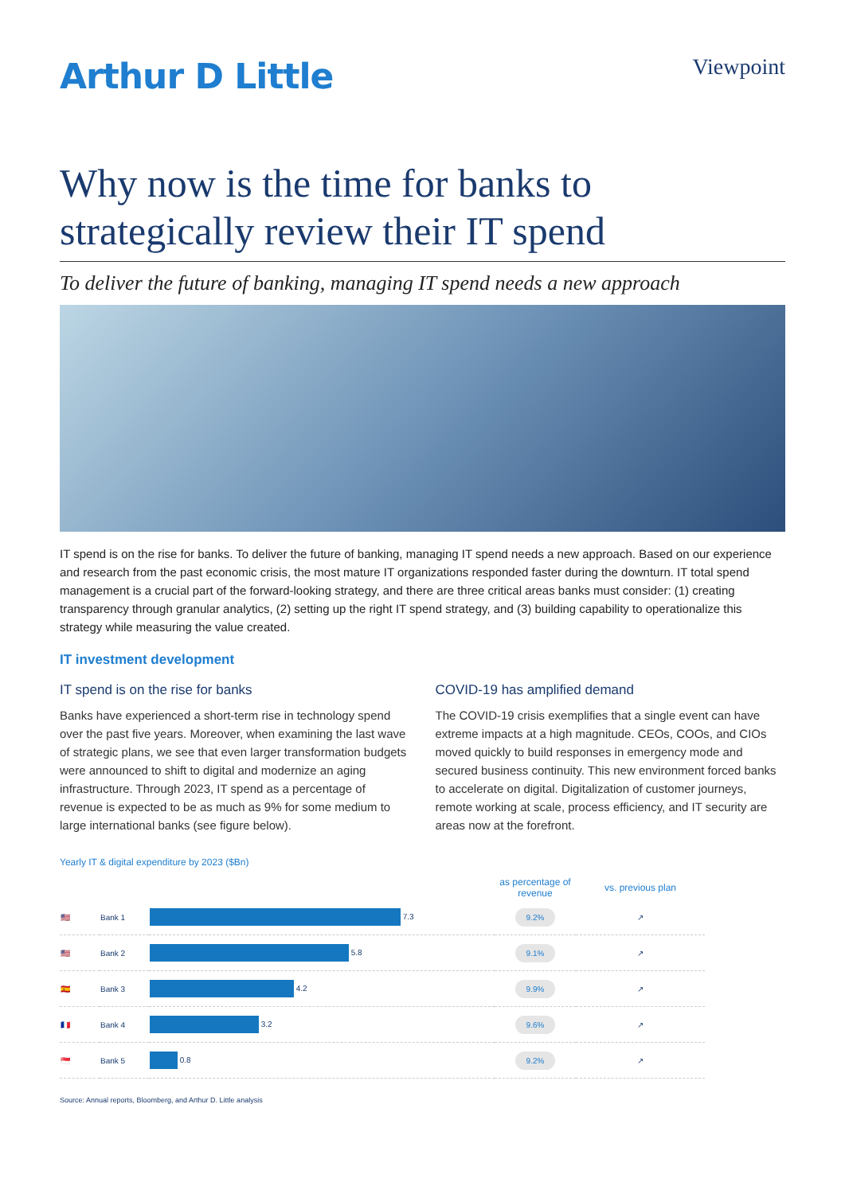Arthur D Little
Viewpoint
Why now is the time for banks to strategically review their IT spend
To deliver the future of banking, managing IT spend needs a new approach
IT spend is on the rise for banks. To deliver the future of banking, managing IT spend needs a new approach. Based on our experience and research from the past economic crisis, the most mature IT organizations responded faster during the downturn. IT total spend management is a crucial part of the forward-looking strategy, and there are three critical areas banks must consider: (1) creating transparency through granular analytics, (2) setting up the right IT spend strategy, and (3) building capability to operationalize this strategy while measuring the value created.
IT investment development
IT spend is on the rise for banks
Banks have experienced a short-term rise in technology spend over the past five years. Moreover, when examining the last wave of strategic plans, we see that even larger transformation budgets were announced to shift to digital and modernize an aging infrastructure. Through 2023, IT spend as a percentage of revenue is expected to be as much as 9% for some medium to large international banks (see figure below).
COVID-19 has amplified demand
The COVID-19 crisis exemplifies that a single event can have extreme impacts at a high magnitude. CEOs, COOs, and CIOs moved quickly to build responses in emergency mode and secured business continuity. This new environment forced banks to accelerate on digital. Digitalization of customer journeys, remote working at scale, process efficiency, and IT security are areas now at the forefront.
Yearly IT & digital expenditure by 2023 ($Bn)
| | | | as percentage of revenue | vs. previous plan |
| --- | --- | --- | --- | --- |
| 🇺🇸 | Bank 1 | 7.3 | 9.2% | ↗ |
| 🇺🇸 | Bank 2 | 5.8 | 9.1% | ↗ |
| 🇪🇸 | Bank 3 | 4.2 | 9.9% | ↗ |
| 🇫🇷 | Bank 4 | 3.2 | 9.6% | ↗ |
| 🇸🇬 | Bank 5 | 0.8 | 9.2% | ↗ |
Source: Annual reports, Bloomberg, and Arthur D. Little analysis